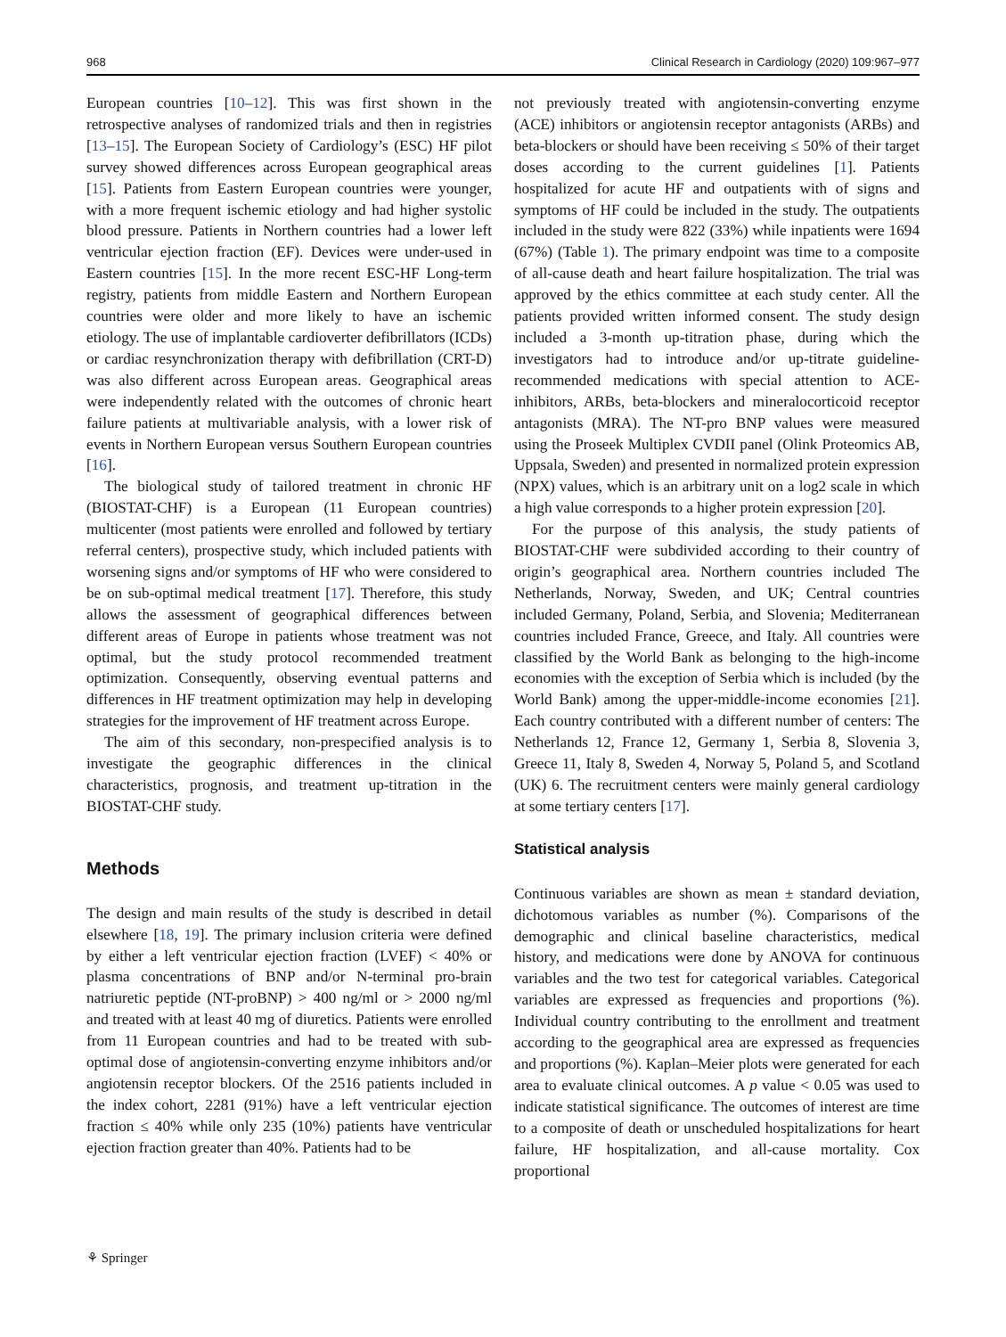968 Clinical Research in Cardiology (2020) 109:967–977
European countries [10–12]. This was first shown in the retrospective analyses of randomized trials and then in registries [13–15]. The European Society of Cardiology’s (ESC) HF pilot survey showed differences across European geographical areas [15]. Patients from Eastern European countries were younger, with a more frequent ischemic etiology and had higher systolic blood pressure. Patients in Northern countries had a lower left ventricular ejection fraction (EF). Devices were under-used in Eastern countries [15]. In the more recent ESC-HF Long-term registry, patients from middle Eastern and Northern European countries were older and more likely to have an ischemic etiology. The use of implantable cardioverter defibrillators (ICDs) or cardiac resynchronization therapy with defibrillation (CRT-D) was also different across European areas. Geographical areas were independently related with the outcomes of chronic heart failure patients at multivariable analysis, with a lower risk of events in Northern European versus Southern European countries [16].
The biological study of tailored treatment in chronic HF (BIOSTAT-CHF) is a European (11 European countries) multicenter (most patients were enrolled and followed by tertiary referral centers), prospective study, which included patients with worsening signs and/or symptoms of HF who were considered to be on sub-optimal medical treatment [17]. Therefore, this study allows the assessment of geographical differences between different areas of Europe in patients whose treatment was not optimal, but the study protocol recommended treatment optimization. Consequently, observing eventual patterns and differences in HF treatment optimization may help in developing strategies for the improvement of HF treatment across Europe.
The aim of this secondary, non-prespecified analysis is to investigate the geographic differences in the clinical characteristics, prognosis, and treatment up-titration in the BIOSTAT-CHF study.
Methods
The design and main results of the study is described in detail elsewhere [18, 19]. The primary inclusion criteria were defined by either a left ventricular ejection fraction (LVEF) < 40% or plasma concentrations of BNP and/or N-terminal pro-brain natriuretic peptide (NT-proBNP) > 400 ng/ml or > 2000 ng/ml and treated with at least 40 mg of diuretics. Patients were enrolled from 11 European countries and had to be treated with sub-optimal dose of angiotensin-converting enzyme inhibitors and/or angiotensin receptor blockers. Of the 2516 patients included in the index cohort, 2281 (91%) have a left ventricular ejection fraction ≤ 40% while only 235 (10%) patients have ventricular ejection fraction greater than 40%. Patients had to be
not previously treated with angiotensin-converting enzyme (ACE) inhibitors or angiotensin receptor antagonists (ARBs) and beta-blockers or should have been receiving ≤ 50% of their target doses according to the current guidelines [1]. Patients hospitalized for acute HF and outpatients with of signs and symptoms of HF could be included in the study. The outpatients included in the study were 822 (33%) while inpatients were 1694 (67%) (Table 1). The primary endpoint was time to a composite of all-cause death and heart failure hospitalization. The trial was approved by the ethics committee at each study center. All the patients provided written informed consent. The study design included a 3-month up-titration phase, during which the investigators had to introduce and/or up-titrate guideline-recommended medications with special attention to ACE-inhibitors, ARBs, beta-blockers and mineralocorticoid receptor antagonists (MRA). The NT-pro BNP values were measured using the Proseek Multiplex CVDII panel (Olink Proteomics AB, Uppsala, Sweden) and presented in normalized protein expression (NPX) values, which is an arbitrary unit on a log2 scale in which a high value corresponds to a higher protein expression [20].
For the purpose of this analysis, the study patients of BIOSTAT-CHF were subdivided according to their country of origin’s geographical area. Northern countries included The Netherlands, Norway, Sweden, and UK; Central countries included Germany, Poland, Serbia, and Slovenia; Mediterranean countries included France, Greece, and Italy. All countries were classified by the World Bank as belonging to the high-income economies with the exception of Serbia which is included (by the World Bank) among the upper-middle-income economies [21]. Each country contributed with a different number of centers: The Netherlands 12, France 12, Germany 1, Serbia 8, Slovenia 3, Greece 11, Italy 8, Sweden 4, Norway 5, Poland 5, and Scotland (UK) 6. The recruitment centers were mainly general cardiology at some tertiary centers [17].
Statistical analysis
Continuous variables are shown as mean ± standard deviation, dichotomous variables as number (%). Comparisons of the demographic and clinical baseline characteristics, medical history, and medications were done by ANOVA for continuous variables and the two test for categorical variables. Categorical variables are expressed as frequencies and proportions (%). Individual country contributing to the enrollment and treatment according to the geographical area are expressed as frequencies and proportions (%). Kaplan–Meier plots were generated for each area to evaluate clinical outcomes. A p value < 0.05 was used to indicate statistical significance. The outcomes of interest are time to a composite of death or unscheduled hospitalizations for heart failure, HF hospitalization, and all-cause mortality. Cox proportional
⚘ Springer